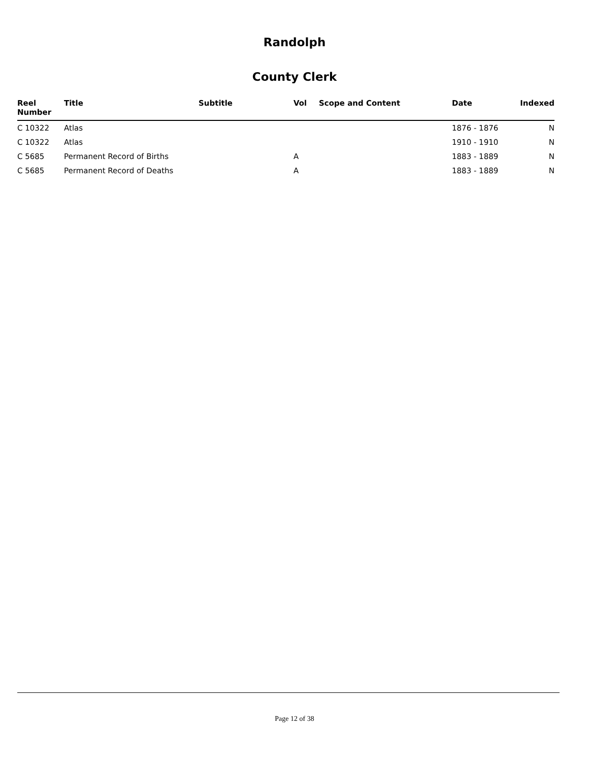Randolph
County Clerk
| Reel Number | Title | Subtitle | Vol | Scope and Content | Date | Indexed |
| --- | --- | --- | --- | --- | --- | --- |
| C 10322 | Atlas | | | | 1876 - 1876 | N |
| C 10322 | Atlas | | | | 1910 - 1910 | N |
| C 5685 | Permanent Record of Births | | A | | 1883 - 1889 | N |
| C 5685 | Permanent Record of Deaths | | A | | 1883 - 1889 | N |
Page 12 of 38